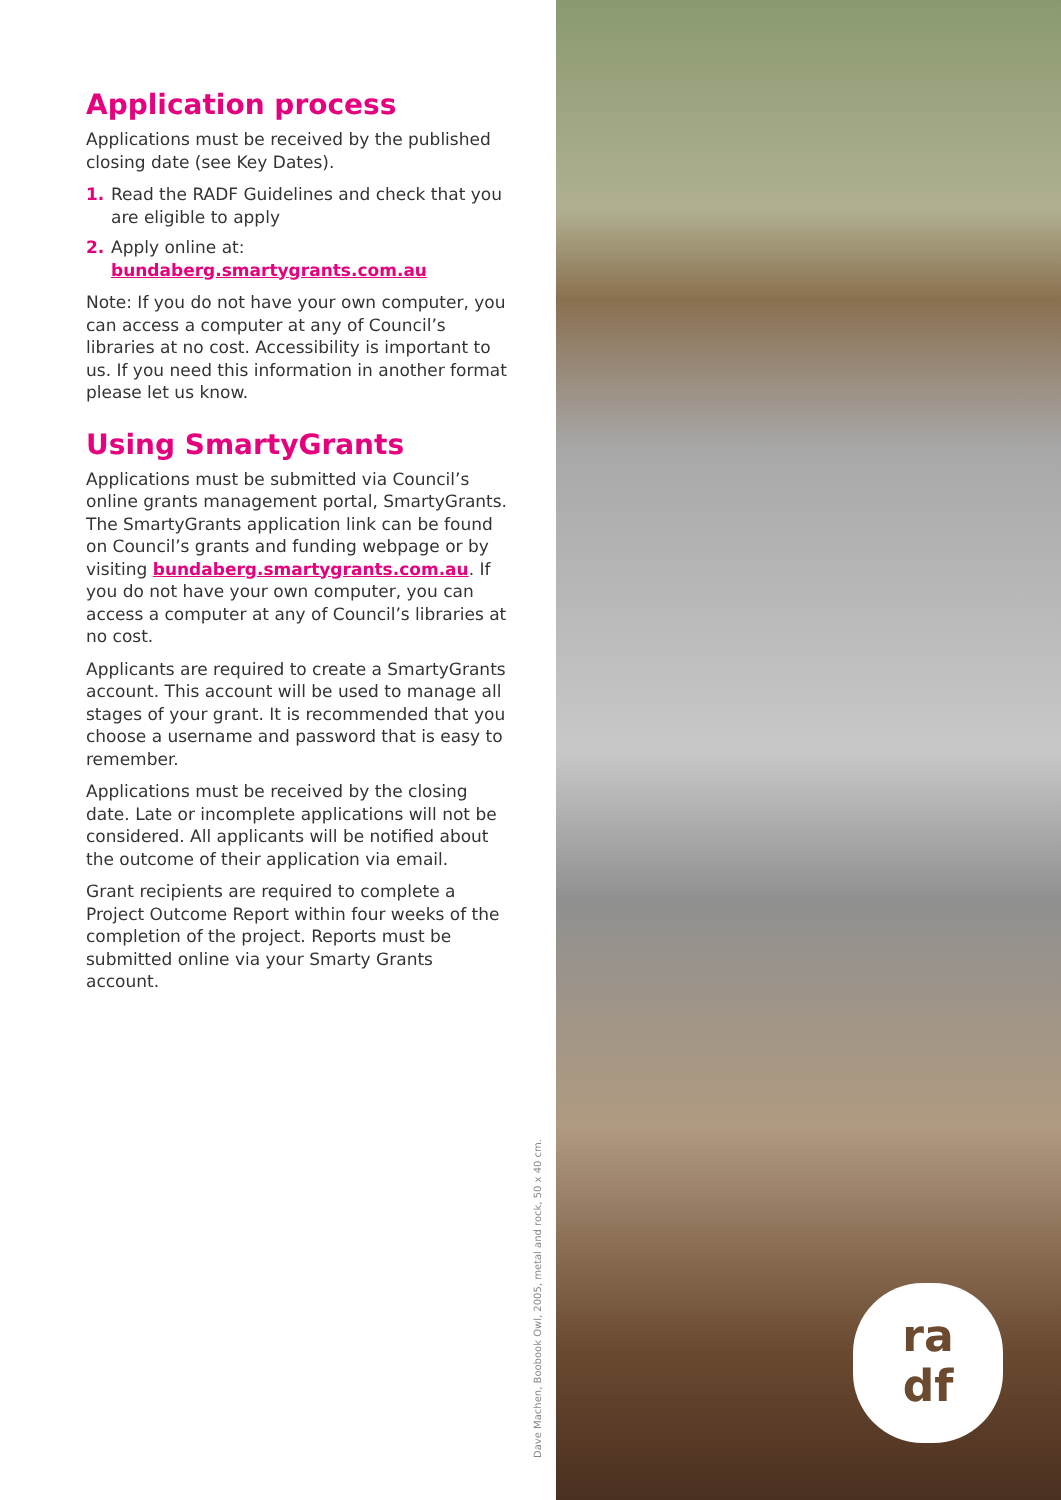Application process
Applications must be received by the published closing date (see Key Dates).
1. Read the RADF Guidelines and check that you are eligible to apply
2. Apply online at:
bundaberg.smartygrants.com.au
Note: If you do not have your own computer, you can access a computer at any of Council’s libraries at no cost. Accessibility is important to us. If you need this information in another format please let us know.
Using SmartyGrants
Applications must be submitted via Council’s online grants management portal, SmartyGrants. The SmartyGrants application link can be found on Council’s grants and funding webpage or by visiting bundaberg.smartygrants.com.au. If you do not have your own computer, you can access a computer at any of Council’s libraries at no cost.
Applicants are required to create a SmartyGrants account. This account will be used to manage all stages of your grant. It is recommended that you choose a username and password that is easy to remember.
Applications must be received by the closing date. Late or incomplete applications will not be considered. All applicants will be notified about the outcome of their application via email.
Grant recipients are required to complete a Project Outcome Report within four weeks of the completion of the project. Reports must be submitted online via your Smarty Grants account.
Dave Machen, Boobook Owl, 2005, metal and rock, 50 x 40 cm.
ra
df